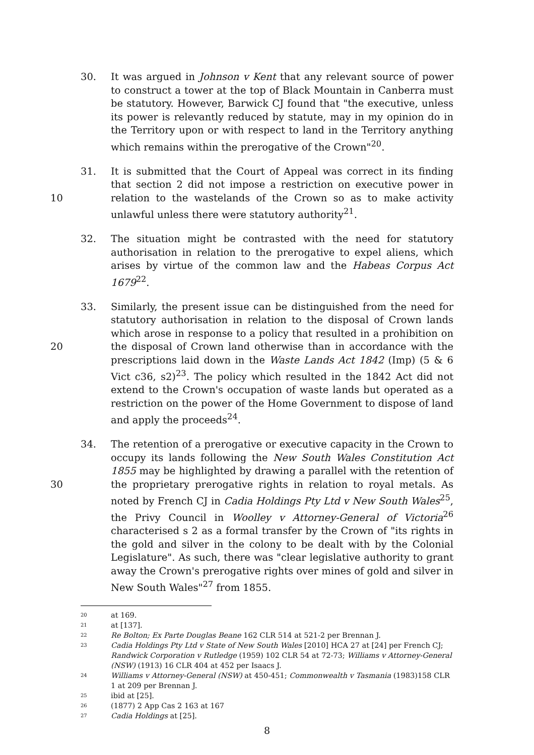30. It was argued in Johnson v Kent that any relevant source of power to construct a tower at the top of Black Mountain in Canberra must be statutory. However, Barwick CJ found that "the executive, unless its power is relevantly reduced by statute, may in my opinion do in the Territory upon or with respect to land in the Territory anything which remains within the prerogative of the Crown"<sup>20</sup>.
10 31. It is submitted that the Court of Appeal was correct in its finding that section 2 did not impose a restriction on executive power in relation to the wastelands of the Crown so as to make activity unlawful unless there were statutory authority<sup>21</sup>.
32. The situation might be contrasted with the need for statutory authorisation in relation to the prerogative to expel aliens, which arises by virtue of the common law and the Habeas Corpus Act 1679<sup>22</sup>.
20 33. Similarly, the present issue can be distinguished from the need for statutory authorisation in relation to the disposal of Crown lands which arose in response to a policy that resulted in a prohibition on the disposal of Crown land otherwise than in accordance with the prescriptions laid down in the Waste Lands Act 1842 (Imp) (5 & 6 Vict c36, s2)<sup>23</sup>. The policy which resulted in the 1842 Act did not extend to the Crown's occupation of waste lands but operated as a restriction on the power of the Home Government to dispose of land and apply the proceeds<sup>24</sup>.
30 34. The retention of a prerogative or executive capacity in the Crown to occupy its lands following the New South Wales Constitution Act 1855 may be highlighted by drawing a parallel with the retention of the proprietary prerogative rights in relation to royal metals. As noted by French CJ in Cadia Holdings Pty Ltd v New South Wales<sup>25</sup>, the Privy Council in Woolley v Attorney-General of Victoria<sup>26</sup> characterised s 2 as a formal transfer by the Crown of "its rights in the gold and silver in the colony to be dealt with by the Colonial Legislature". As such, there was "clear legislative authority to grant away the Crown's prerogative rights over mines of gold and silver in New South Wales"<sup>27</sup> from 1855.
20 at 169.
21 at [137].
22 Re Bolton; Ex Parte Douglas Beane 162 CLR 514 at 521-2 per Brennan J.
23 Cadia Holdings Pty Ltd v State of New South Wales [2010] HCA 27 at [24] per French CJ; Randwick Corporation v Rutledge (1959) 102 CLR 54 at 72-73; Williams v Attorney-General (NSW) (1913) 16 CLR 404 at 452 per Isaacs J.
24 Williams v Attorney-General (NSW) at 450-451; Commonwealth v Tasmania (1983)158 CLR 1 at 209 per Brennan J.
25 ibid at [25].
26 (1877) 2 App Cas 2 163 at 167
27 Cadia Holdings at [25].
8